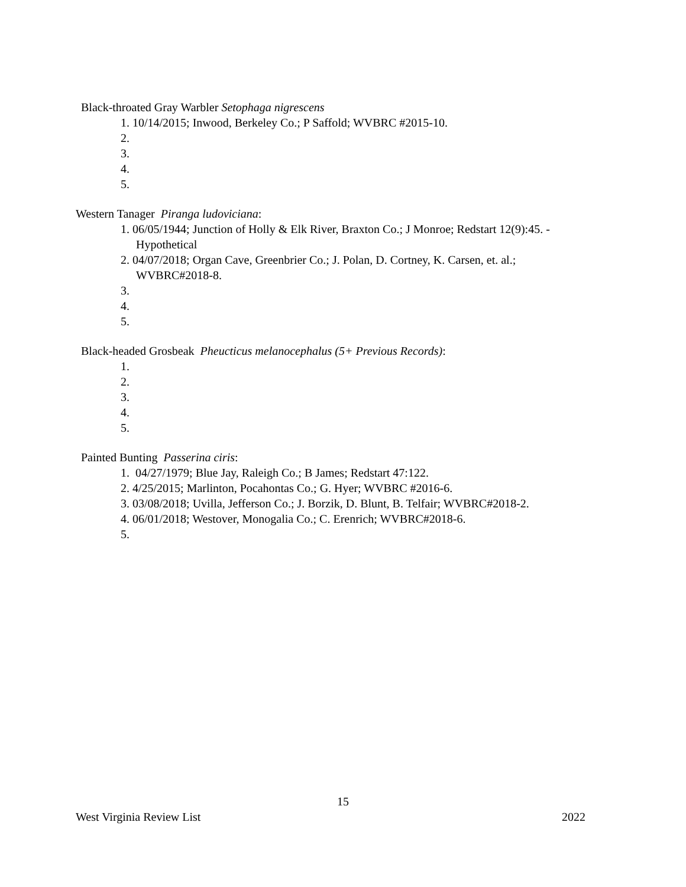Black-throated Gray Warbler Setophaga nigrescens
1. 10/14/2015; Inwood, Berkeley Co.; P Saffold; WVBRC #2015-10.
2.
3.
4.
5.
Western Tanager Piranga ludoviciana:
1. 06/05/1944; Junction of Holly & Elk River, Braxton Co.; J Monroe; Redstart 12(9):45. -
Hypothetical
2. 04/07/2018; Organ Cave, Greenbrier Co.; J. Polan, D. Cortney, K. Carsen, et. al.;
WVBRC#2018-8.
3.
4.
5.
Black-headed Grosbeak Pheucticus melanocephalus (5+ Previous Records):
1.
2.
3.
4.
5.
Painted Bunting Passerina ciris:
1. 04/27/1979; Blue Jay, Raleigh Co.; B James; Redstart 47:122.
2. 4/25/2015; Marlinton, Pocahontas Co.; G. Hyer; WVBRC #2016-6.
3. 03/08/2018; Uvilla, Jefferson Co.; J. Borzik, D. Blunt, B. Telfair; WVBRC#2018-2.
4. 06/01/2018; Westover, Monogalia Co.; C. Erenrich; WVBRC#2018-6.
5.
15
West Virginia Review List 2022